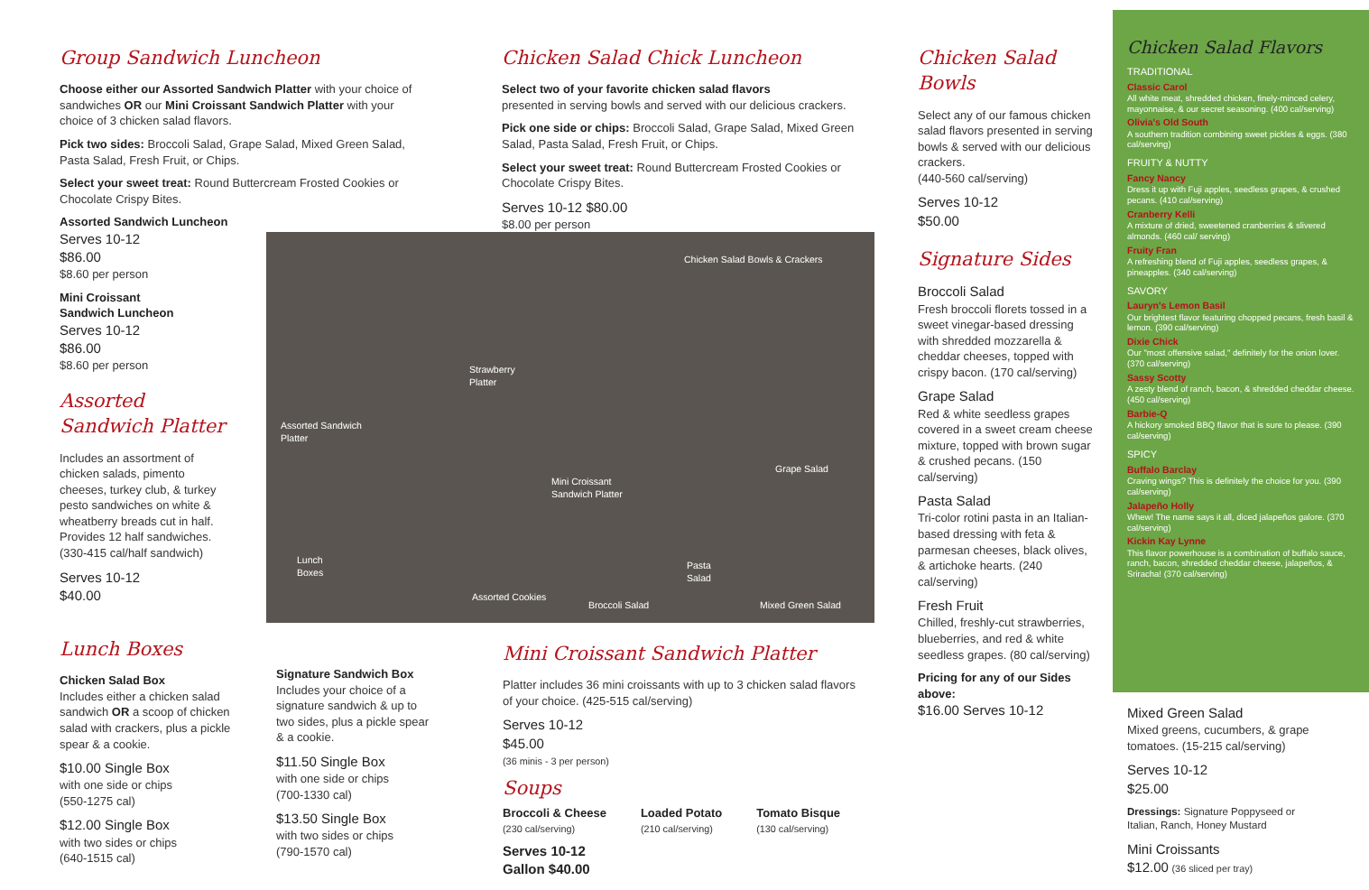Group Sandwich Luncheon
Choose either our Assorted Sandwich Platter with your choice of sandwiches OR our Mini Croissant Sandwich Platter with your choice of 3 chicken salad flavors.
Pick two sides: Broccoli Salad, Grape Salad, Mixed Green Salad, Pasta Salad, Fresh Fruit, or Chips.
Select your sweet treat: Round Buttercream Frosted Cookies or Chocolate Crispy Bites.
Assorted Sandwich Luncheon
Serves 10-12
$86.00
$8.60 per person
Mini Croissant
Sandwich Luncheon
Serves 10-12
$86.00
$8.60 per person
Assorted
Sandwich Platter
Includes an assortment of chicken salads, pimento cheeses, turkey club, & turkey pesto sandwiches on white & wheatberry breads cut in half. Provides 12 half sandwiches. (330-415 cal/half sandwich)
Serves 10-12
$40.00
Lunch Boxes
Chicken Salad Box
Includes either a chicken salad sandwich OR a scoop of chicken salad with crackers, plus a pickle spear & a cookie.
$10.00 Single Box
with one side or chips
(550-1275 cal)
$12.00 Single Box
with two sides or chips
(640-1515 cal)
Signature Sandwich Box
Includes your choice of a signature sandwich & up to two sides, plus a pickle spear & a cookie.
$11.50 Single Box
with one side or chips
(700-1330 cal)
$13.50 Single Box
with two sides or chips
(790-1570 cal)
Chicken Salad Chick Luncheon
Select two of your favorite chicken salad flavors
presented in serving bowls and served with our delicious crackers.
Pick one side or chips: Broccoli Salad, Grape Salad, Mixed Green Salad, Pasta Salad, Fresh Fruit, or Chips.
Select your sweet treat: Round Buttercream Frosted Cookies or Chocolate Crispy Bites.
Serves 10-12 $80.00
$8.00 per person
Chicken Salad Bowls & Crackers
Strawberry
Platter
Assorted Sandwich
Platter
Grape Salad
Mini Croissant
Sandwich Platter
Lunch
Boxes
Pasta
Salad
Assorted Cookies
Broccoli Salad Mixed Green Salad
Mini Croissant Sandwich Platter
Platter includes 36 mini croissants with up to 3 chicken salad flavors of your choice. (425-515 cal/serving)
Serves 10-12
$45.00
(36 minis - 3 per person)
Soups
Broccoli & Cheese
(230 cal/serving)
Loaded Potato
(210 cal/serving)
Tomato Bisque
(130 cal/serving)
Serves 10-12
Gallon $40.00
Chicken Salad Bowls
Select any of our famous chicken salad flavors presented in serving bowls & served with our delicious crackers.
(440-560 cal/serving)
Serves 10-12
$50.00
Signature Sides
Broccoli Salad
Fresh broccoli florets tossed in a sweet vinegar-based dressing with shredded mozzarella & cheddar cheeses, topped with crispy bacon. (170 cal/serving)
Grape Salad
Red & white seedless grapes covered in a sweet cream cheese mixture, topped with brown sugar & crushed pecans. (150 cal/serving)
Pasta Salad
Tri-color rotini pasta in an Italian-based dressing with feta & parmesan cheeses, black olives, & artichoke hearts. (240 cal/serving)
Fresh Fruit
Chilled, freshly-cut strawberries, blueberries, and red & white seedless grapes. (80 cal/serving)
Pricing for any of our Sides above:
$16.00 Serves 10-12
Chicken Salad Flavors
TRADITIONAL
Classic Carol
All white meat, shredded chicken, finely-minced celery, mayonnaise, & our secret seasoning. (400 cal/serving)
Olivia's Old South
A southern tradition combining sweet pickles & eggs. (380 cal/serving)
FRUITY & NUTTY
Fancy Nancy
Dress it up with Fuji apples, seedless grapes, & crushed pecans. (410 cal/serving)
Cranberry Kelli
A mixture of dried, sweetened cranberries & slivered almonds. (460 cal/ serving)
Fruity Fran
A refreshing blend of Fuji apples, seedless grapes, & pineapples. (340 cal/serving)
SAVORY
Lauryn's Lemon Basil
Our brightest flavor featuring chopped pecans, fresh basil & lemon. (390 cal/serving)
Dixie Chick
Our "most offensive salad," definitely for the onion lover. (370 cal/serving)
Sassy Scotty
A zesty blend of ranch, bacon, & shredded cheddar cheese. (450 cal/serving)
Barbie-Q
A hickory smoked BBQ flavor that is sure to please. (390 cal/serving)
SPICY
Buffalo Barclay
Craving wings? This is definitely the choice for you. (390 cal/serving)
Jalapeño Holly
Whew! The name says it all, diced jalapeños galore. (370 cal/serving)
Kickin Kay Lynne
This flavor powerhouse is a combination of buffalo sauce, ranch, bacon, shredded cheddar cheese, jalapeños, & Sriracha! (370 cal/serving)
Mixed Green Salad
Mixed greens, cucumbers, & grape tomatoes. (15-215 cal/serving)
Serves 10-12
$25.00
Dressings: Signature Poppyseed or Italian, Ranch, Honey Mustard
Mini Croissants
$12.00 (36 sliced per tray)